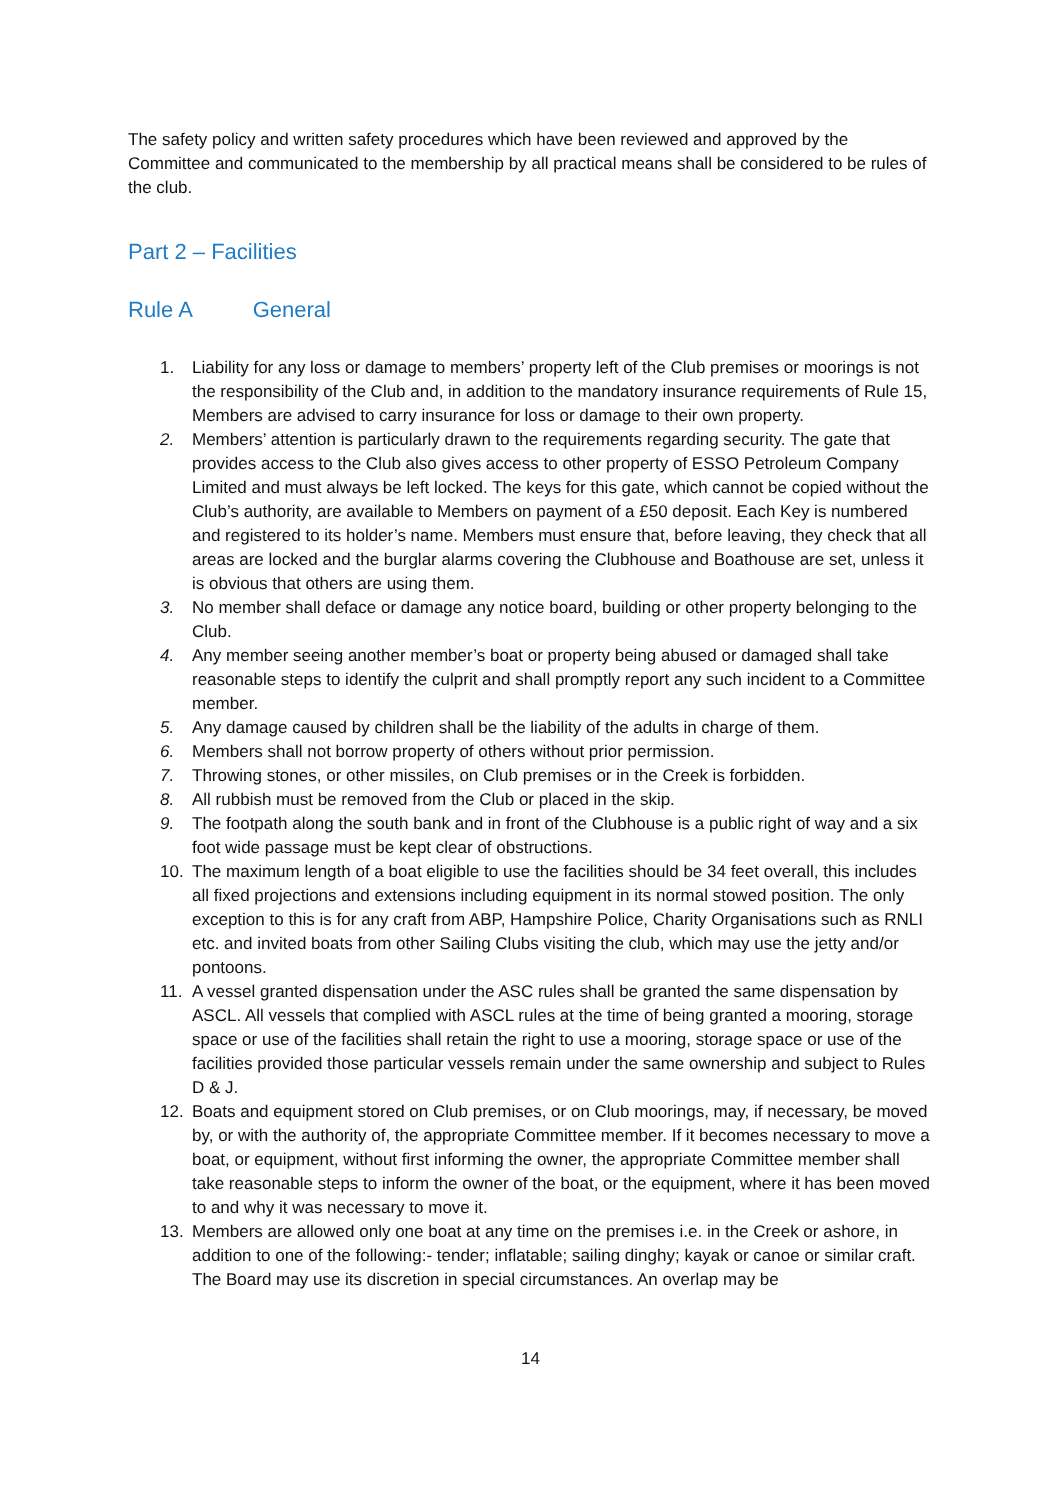The safety policy and written safety procedures which have been reviewed and approved by the Committee and communicated to the membership by all practical means shall be considered to be rules of the club.
Part 2 – Facilities
Rule A General
1. Liability for any loss or damage to members’ property left of the Club premises or moorings is not the responsibility of the Club and, in addition to the mandatory insurance requirements of Rule 15, Members are advised to carry insurance for loss or damage to their own property.
2. Members’ attention is particularly drawn to the requirements regarding security. The gate that provides access to the Club also gives access to other property of ESSO Petroleum Company Limited and must always be left locked. The keys for this gate, which cannot be copied without the Club’s authority, are available to Members on payment of a £50 deposit. Each Key is numbered and registered to its holder’s name. Members must ensure that, before leaving, they check that all areas are locked and the burglar alarms covering the Clubhouse and Boathouse are set, unless it is obvious that others are using them.
3. No member shall deface or damage any notice board, building or other property belonging to the Club.
4. Any member seeing another member’s boat or property being abused or damaged shall take reasonable steps to identify the culprit and shall promptly report any such incident to a Committee member.
5. Any damage caused by children shall be the liability of the adults in charge of them.
6. Members shall not borrow property of others without prior permission.
7. Throwing stones, or other missiles, on Club premises or in the Creek is forbidden.
8. All rubbish must be removed from the Club or placed in the skip.
9. The footpath along the south bank and in front of the Clubhouse is a public right of way and a six foot wide passage must be kept clear of obstructions.
10. The maximum length of a boat eligible to use the facilities should be 34 feet overall, this includes all fixed projections and extensions including equipment in its normal stowed position. The only exception to this is for any craft from ABP, Hampshire Police, Charity Organisations such as RNLI etc. and invited boats from other Sailing Clubs visiting the club, which may use the jetty and/or pontoons.
11. A vessel granted dispensation under the ASC rules shall be granted the same dispensation by ASCL. All vessels that complied with ASCL rules at the time of being granted a mooring, storage space or use of the facilities shall retain the right to use a mooring, storage space or use of the facilities provided those particular vessels remain under the same ownership and subject to Rules D & J.
12. Boats and equipment stored on Club premises, or on Club moorings, may, if necessary, be moved by, or with the authority of, the appropriate Committee member. If it becomes necessary to move a boat, or equipment, without first informing the owner, the appropriate Committee member shall take reasonable steps to inform the owner of the boat, or the equipment, where it has been moved to and why it was necessary to move it.
13. Members are allowed only one boat at any time on the premises i.e. in the Creek or ashore, in addition to one of the following:- tender; inflatable; sailing dinghy; kayak or canoe or similar craft. The Board may use its discretion in special circumstances. An overlap may be
14